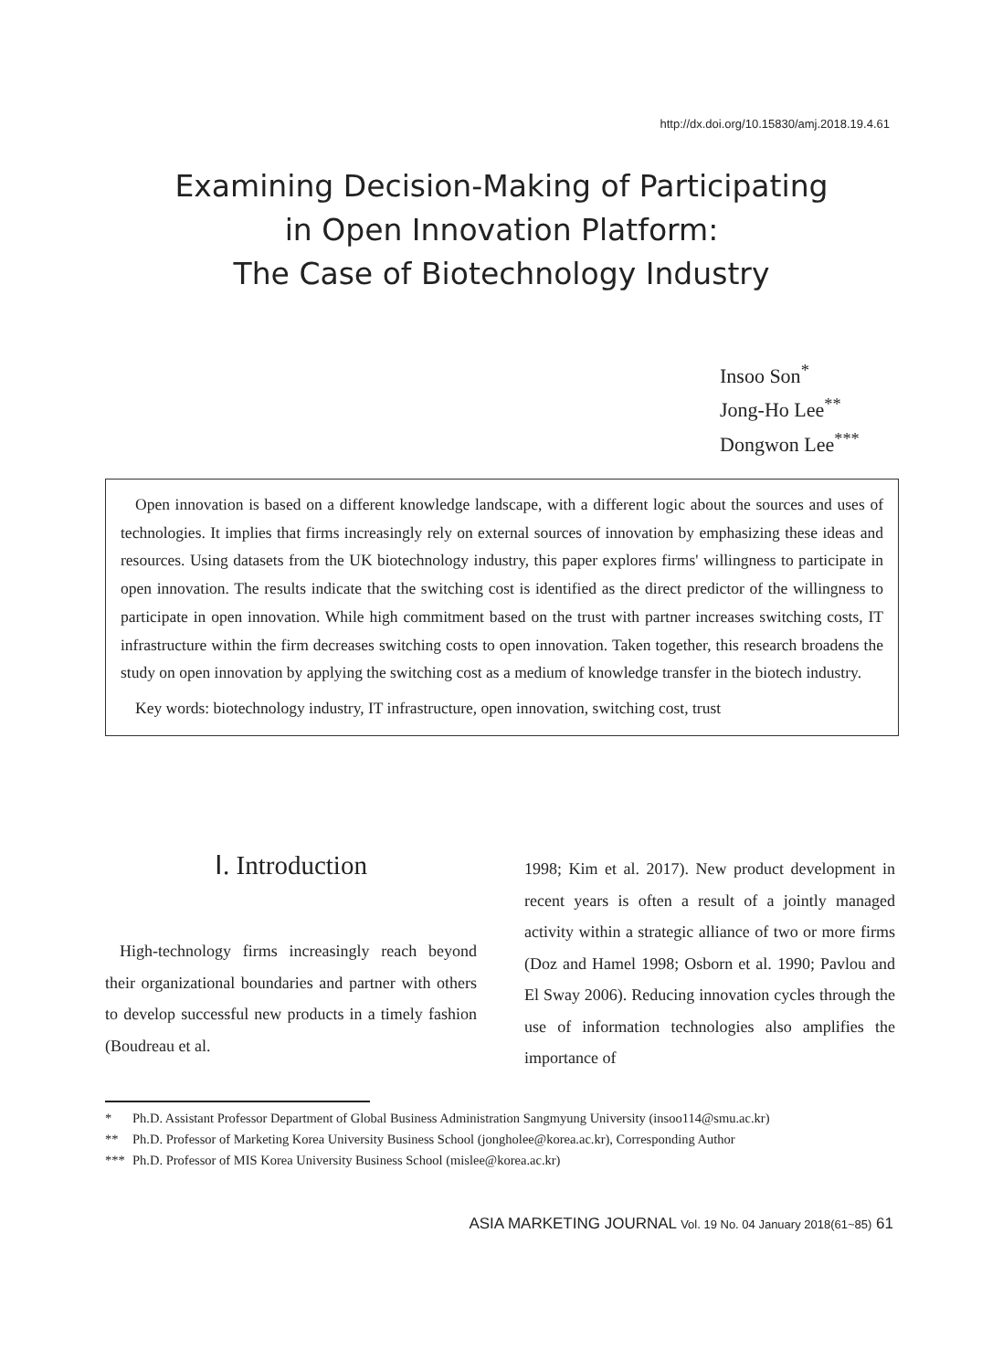http://dx.doi.org/10.15830/amj.2018.19.4.61
Examining Decision-Making of Participating
in Open Innovation Platform:
The Case of Biotechnology Industry
Insoo Son<sup>*</sup>
Jong-Ho Lee<sup>**</sup>
Dongwon Lee<sup>***</sup>
Open innovation is based on a different knowledge landscape, with a different logic about the sources and uses of technologies. It implies that firms increasingly rely on external sources of innovation by emphasizing these ideas and resources. Using datasets from the UK biotechnology industry, this paper explores firms' willingness to participate in open innovation. The results indicate that the switching cost is identified as the direct predictor of the willingness to participate in open innovation. While high commitment based on the trust with partner increases switching costs, IT infrastructure within the firm decreases switching costs to open innovation. Taken together, this research broadens the study on open innovation by applying the switching cost as a medium of knowledge transfer in the biotech industry.
Key words: biotechnology industry, IT infrastructure, open innovation, switching cost, trust
Ⅰ. Introduction
High-technology firms increasingly reach beyond their organizational boundaries and partner with others to develop successful new products in a timely fashion (Boudreau et al.
1998; Kim et al. 2017). New product development in recent years is often a result of a jointly managed activity within a strategic alliance of two or more firms (Doz and Hamel 1998; Osborn et al. 1990; Pavlou and El Sway 2006). Reducing innovation cycles through the use of information technologies also amplifies the importance of
* Ph.D. Assistant Professor Department of Global Business Administration Sangmyung University (insoo114@smu.ac.kr)
** Ph.D. Professor of Marketing Korea University Business School (jongholee@korea.ac.kr), Corresponding Author
*** Ph.D. Professor of MIS Korea University Business School (mislee@korea.ac.kr)
ASIA MARKETING JOURNAL Vol. 19 No. 04 January 2018(61~85) 61